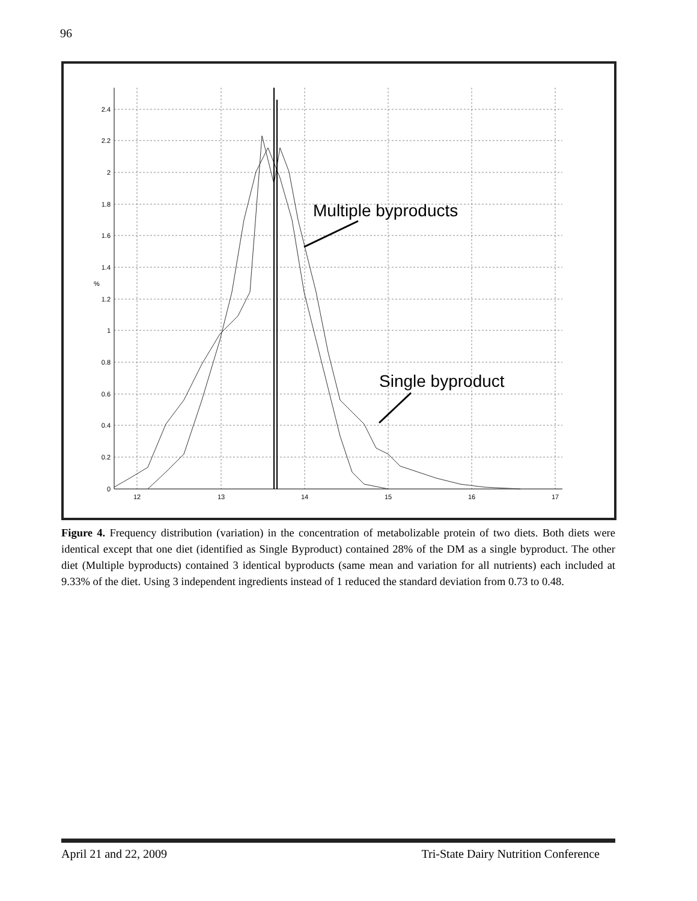96
2.4
2.2
2
1.8
1.6
1.4
1.2
1
0.8
0.6
0.4
0.2
0
%
12
13
14
15
16
17
Multiple byproducts
Single byproduct
Figure 4. Frequency distribution (variation) in the concentration of metabolizable protein of two diets. Both diets were identical except that one diet (identified as Single Byproduct) contained 28% of the DM as a single byproduct. The other diet (Multiple byproducts) contained 3 identical byproducts (same mean and variation for all nutrients) each included at 9.33% of the diet. Using 3 independent ingredients instead of 1 reduced the standard deviation from 0.73 to 0.48.
April 21 and 22, 2009 Tri-State Dairy Nutrition Conference